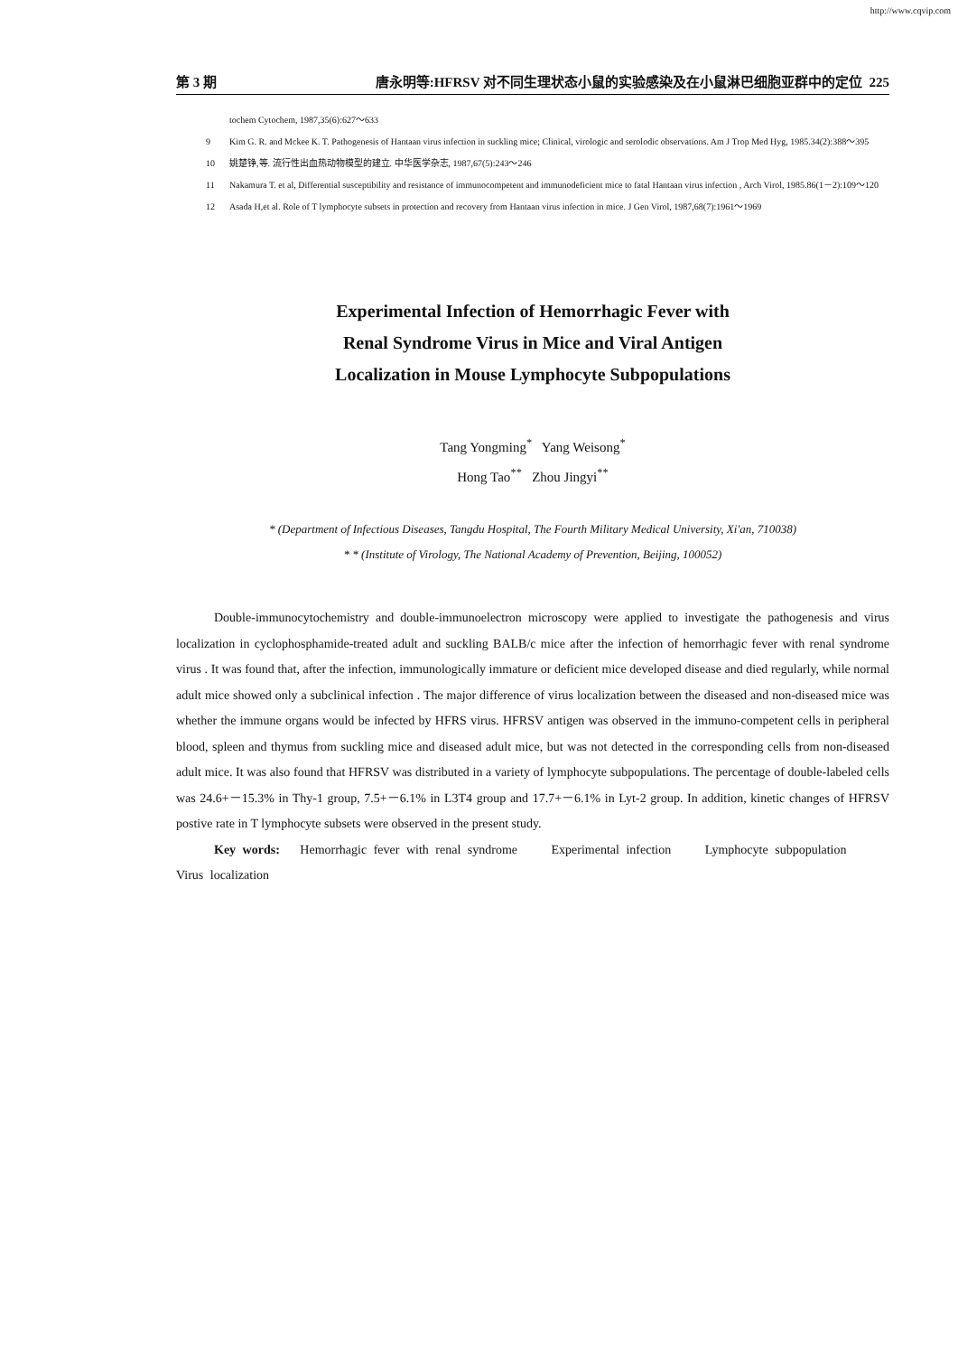http://www.cqvip.com
第 3 期 唐永明等:HFRSV 对不同生理状态小鼠的实验感染及在小鼠淋巴细胞亚群中的定位 225
tochem Cytochem, 1987,35(6):627～633
9 Kim G. R. and Mckee K. T. Pathogenesis of Hantaan virus infection in suckling mice; Clinical, virologic and serolodic observations. Am J Trop Med Hyg, 1985.34(2):388～395
10 姚楚铮,等. 流行性出血热动物模型的建立. 中华医学杂志, 1987,67(5):243～246
11 Nakamura T. et al, Differential susceptibility and resistance of immunocompetent and immunodeficient mice to fatal Hantaan virus infection , Arch Virol, 1985.86(1－2):109～120
12 Asada H,et al. Role of T lymphocyte subsets in protection and recovery from Hantaan virus infection in mice. J Gen Virol, 1987,68(7):1961～1969
Experimental Infection of Hemorrhagic Fever with
Renal Syndrome Virus in Mice and Viral Antigen
Localization in Mouse Lymphocyte Subpopulations
Tang Yongming<sup>*</sup> Yang Weisong<sup>*</sup>
Hong Tao<sup>**</sup> Zhou Jingyi<sup>**</sup>
* (Department of Infectious Diseases, Tangdu Hospital, The Fourth Military Medical University, Xi'an, 710038)
* * (Institute of Virology, The National Academy of Prevention, Beijing, 100052)
Double-immunocytochemistry and double-immunoelectron microscopy were applied to investigate the pathogenesis and virus localization in cyclophosphamide-treated adult and suckling BALB/c mice after the infection of hemorrhagic fever with renal syndrome virus . It was found that, after the infection, immunologically immature or deficient mice developed disease and died regularly, while normal adult mice showed only a subclinical infection . The major difference of virus localization between the diseased and non-diseased mice was whether the immune organs would be infected by HFRS virus. HFRSV antigen was observed in the immuno-competent cells in peripheral blood, spleen and thymus from suckling mice and diseased adult mice, but was not detected in the corresponding cells from non-diseased adult mice. It was also found that HFRSV was distributed in a variety of lymphocyte subpopulations. The percentage of double-labeled cells was 24.6+－15.3% in Thy-1 group, 7.5+－6.1% in L3T4 group and 17.7+－6.1% in Lyt-2 group. In addition, kinetic changes of HFRSV postive rate in T lymphocyte subsets were observed in the present study.
Key words: Hemorrhagic fever with renal syndrome Experimental infection Lymphocyte subpopulation Virus localization